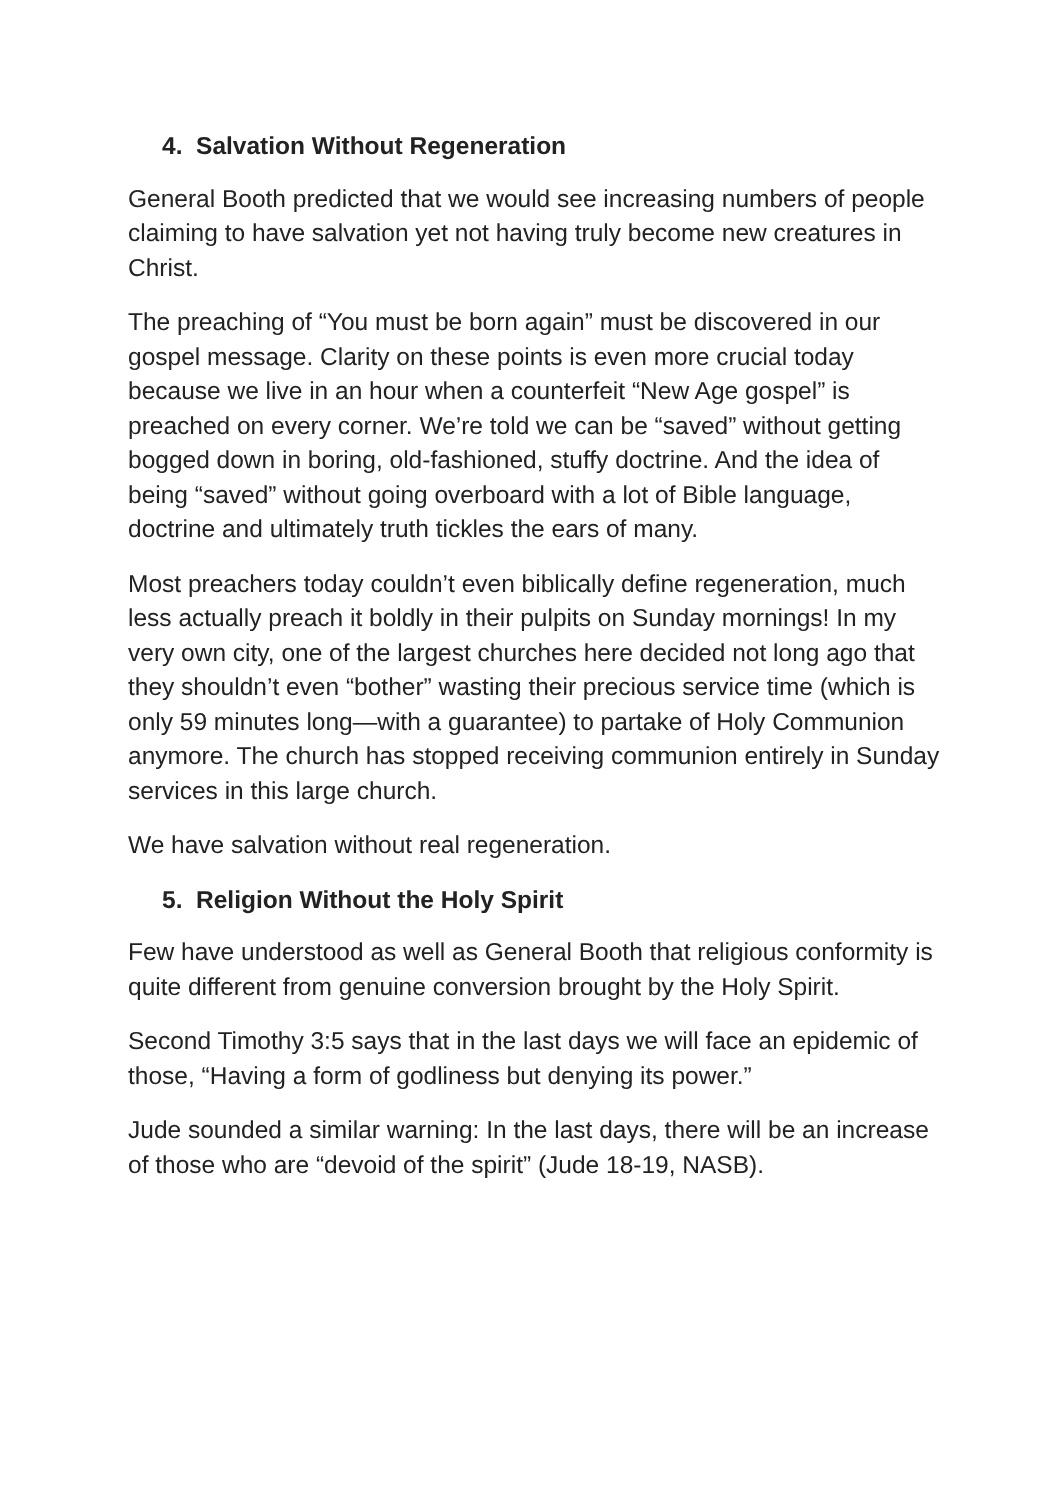4. Salvation Without Regeneration
General Booth predicted that we would see increasing numbers of people claiming to have salvation yet not having truly become new creatures in Christ.
The preaching of “You must be born again” must be discovered in our gospel message. Clarity on these points is even more crucial today because we live in an hour when a counterfeit “New Age gospel” is preached on every corner. We’re told we can be “saved” without getting bogged down in boring, old-fashioned, stuffy doctrine. And the idea of being “saved” without going overboard with a lot of Bible language, doctrine and ultimately truth tickles the ears of many.
Most preachers today couldn’t even biblically define regeneration, much less actually preach it boldly in their pulpits on Sunday mornings! In my very own city, one of the largest churches here decided not long ago that they shouldn’t even “bother” wasting their precious service time (which is only 59 minutes long—with a guarantee) to partake of Holy Communion anymore. The church has stopped receiving communion entirely in Sunday services in this large church.
We have salvation without real regeneration.
5. Religion Without the Holy Spirit
Few have understood as well as General Booth that religious conformity is quite different from genuine conversion brought by the Holy Spirit.
Second Timothy 3:5 says that in the last days we will face an epidemic of those, “Having a form of godliness but denying its power.”
Jude sounded a similar warning: In the last days, there will be an increase of those who are “devoid of the spirit” (Jude 18-19, NASB).